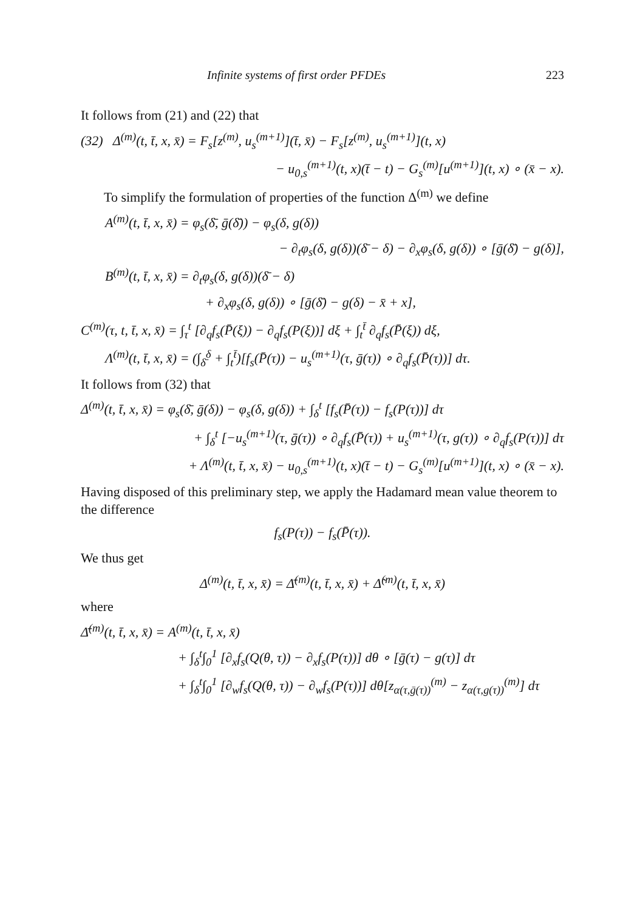Infinite systems of first order PFDEs 223
It follows from (21) and (22) that
(32) Δ<sup>(m)</sup>(t, t̄, x, x̄) = F<sub>s</sub>[z<sup>(m)</sup>, u<sub>s</sub><sup>(m+1)</sup>](t̄, x̄) − F<sub>s</sub>[z<sup>(m)</sup>, u<sub>s</sub><sup>(m+1)</sup>](t, x)
− u<sub>0,s</sub><sup>(m+1)</sup>(t, x)(t̄ − t) − G<sub>s</sub><sup>(m)</sup>[u<sup>(m+1)</sup>](t, x) ∘ (x̄ − x).
To simplify the formulation of properties of the function Δ<sup>(m)</sup> we define
A<sup>(m)</sup>(t, t̄, x, x̄) = φ<sub>s</sub>(δ̄, ḡ(δ̄)) − φ<sub>s</sub>(δ, g(δ))
− ∂<sub>t</sub>φ<sub>s</sub>(δ, g(δ))(δ̄ − δ) − ∂<sub>x</sub>φ<sub>s</sub>(δ, g(δ)) ∘ [ḡ(δ̄) − g(δ)],
B<sup>(m)</sup>(t, t̄, x, x̄) = ∂<sub>t</sub>φ<sub>s</sub>(δ, g(δ))(δ̄ − δ)
+ ∂<sub>x</sub>φ<sub>s</sub>(δ, g(δ)) ∘ [ḡ(δ̄) − g(δ) − x̄ + x],
C<sup>(m)</sup>(τ, t, t̄, x, x̄) = ∫<sub>τ</sub><sup>t</sup> [∂<sub>q</sub>f<sub>s</sub>(P̄(ξ)) − ∂<sub>q</sub>f<sub>s</sub>(P(ξ))] dξ + ∫<sub>t</sub><sup>t̄</sup> ∂<sub>q</sub>f<sub>s</sub>(P̄(ξ)) dξ,
Λ<sup>(m)</sup>(t, t̄, x, x̄) = (∫<sub>δ̄</sub><sup>δ</sup> + ∫<sub>t</sub><sup>t̄</sup>)[f<sub>s</sub>(P̄(τ)) − u<sub>s</sub><sup>(m+1)</sup>(τ, ḡ(τ)) ∘ ∂<sub>q</sub>f<sub>s</sub>(P̄(τ))] dτ.
It follows from (32) that
Δ<sup>(m)</sup>(t, t̄, x, x̄) = φ<sub>s</sub>(δ̄, ḡ(δ)) − φ<sub>s</sub>(δ, g(δ)) + ∫<sub>δ</sub><sup>t</sup> [f<sub>s</sub>(P̄(τ)) − f<sub>s</sub>(P(τ))] dτ
+ ∫<sub>δ</sub><sup>t</sup> [−u<sub>s</sub><sup>(m+1)</sup>(τ, ḡ(τ)) ∘ ∂<sub>q</sub>f<sub>s</sub>(P̄(τ)) + u<sub>s</sub><sup>(m+1)</sup>(τ, g(τ)) ∘ ∂<sub>q</sub>f<sub>s</sub>(P(τ))] dτ
+ Λ<sup>(m)</sup>(t, t̄, x, x̄) − u<sub>0,s</sub><sup>(m+1)</sup>(t, x)(t̄ − t) − G<sub>s</sub><sup>(m)</sup>[u<sup>(m+1)</sup>](t, x) ∘ (x̄ − x).
Having disposed of this preliminary step, we apply the Hadamard mean value theorem to the difference
f<sub>s</sub>(P(τ)) − f<sub>s</sub>(P̄(τ)).
We thus get
Δ<sup>(m)</sup>(t, t̄, x, x̄) = Δ̄<sup>(m)</sup>(t, t̄, x, x̄) + Δ̃<sup>(m)</sup>(t, t̄, x, x̄)
where
Δ̄<sup>(m)</sup>(t, t̄, x, x̄) = A<sup>(m)</sup>(t, t̄, x, x̄)
+ ∫<sub>δ</sub><sup>t</sup>∫<sub>0</sub><sup>1</sup> [∂<sub>x</sub>f<sub>s</sub>(Q(θ, τ)) − ∂<sub>x</sub>f<sub>s</sub>(P(τ))] dθ ∘ [ḡ(τ) − g(τ)] dτ
+ ∫<sub>δ</sub><sup>t</sup>∫<sub>0</sub><sup>1</sup> [∂<sub>w</sub>f<sub>s</sub>(Q(θ, τ)) − ∂<sub>w</sub>f<sub>s</sub>(P(τ))] dθ[z<sub>α(τ,ḡ(τ))</sub><sup>(m)</sup> − z<sub>α(τ,g(τ))</sub><sup>(m)</sup>] dτ